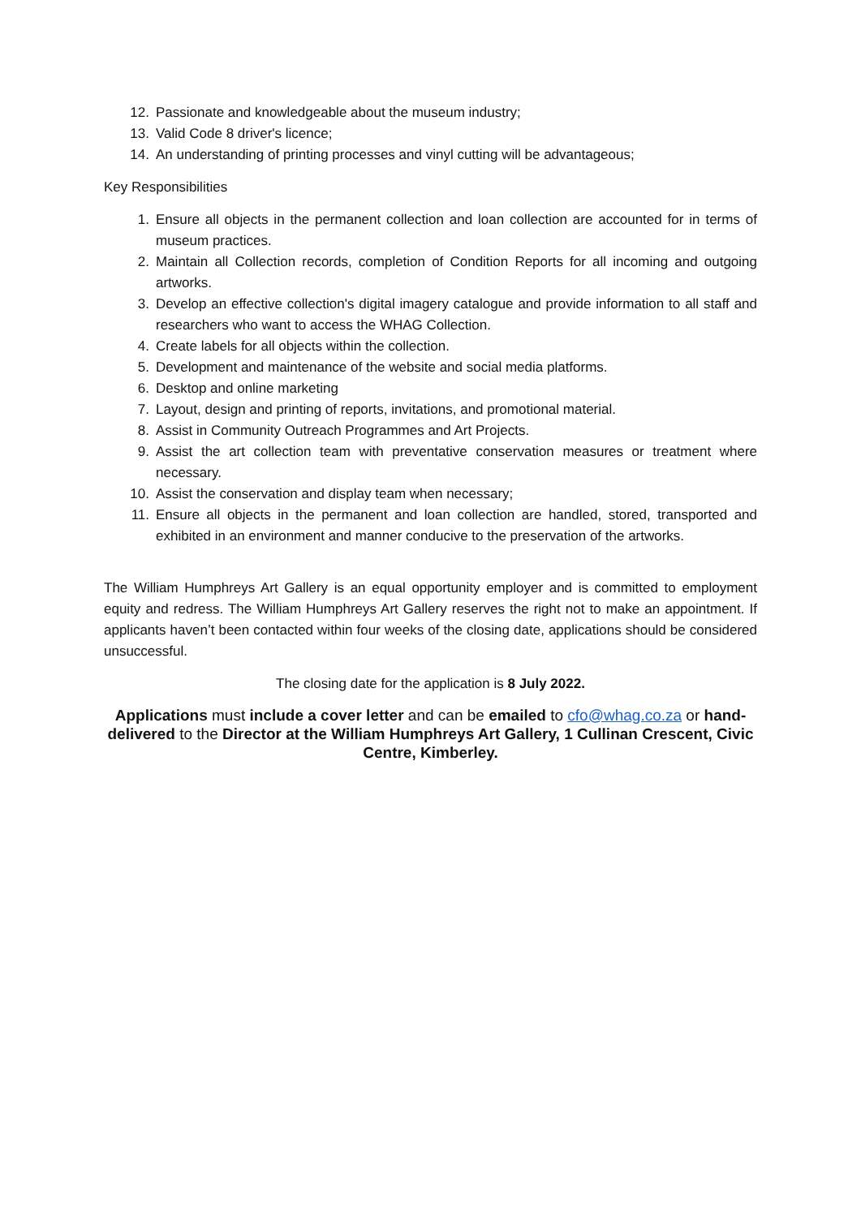12. Passionate and knowledgeable about the museum industry;
13. Valid Code 8 driver's licence;
14. An understanding of printing processes and vinyl cutting will be advantageous;
Key Responsibilities
1. Ensure all objects in the permanent collection and loan collection are accounted for in terms of museum practices.
2. Maintain all Collection records, completion of Condition Reports for all incoming and outgoing artworks.
3. Develop an effective collection's digital imagery catalogue and provide information to all staff and researchers who want to access the WHAG Collection.
4. Create labels for all objects within the collection.
5. Development and maintenance of the website and social media platforms.
6. Desktop and online marketing
7. Layout, design and printing of reports, invitations, and promotional material.
8. Assist in Community Outreach Programmes and Art Projects.
9. Assist the art collection team with preventative conservation measures or treatment where necessary.
10. Assist the conservation and display team when necessary;
11. Ensure all objects in the permanent and loan collection are handled, stored, transported and exhibited in an environment and manner conducive to the preservation of the artworks.
The William Humphreys Art Gallery is an equal opportunity employer and is committed to employment equity and redress. The William Humphreys Art Gallery reserves the right not to make an appointment. If applicants haven’t been contacted within four weeks of the closing date, applications should be considered unsuccessful.
The closing date for the application is 8 July 2022.
Applications must include a cover letter and can be emailed to cfo@whag.co.za or hand-delivered to the Director at the William Humphreys Art Gallery, 1 Cullinan Crescent, Civic Centre, Kimberley.